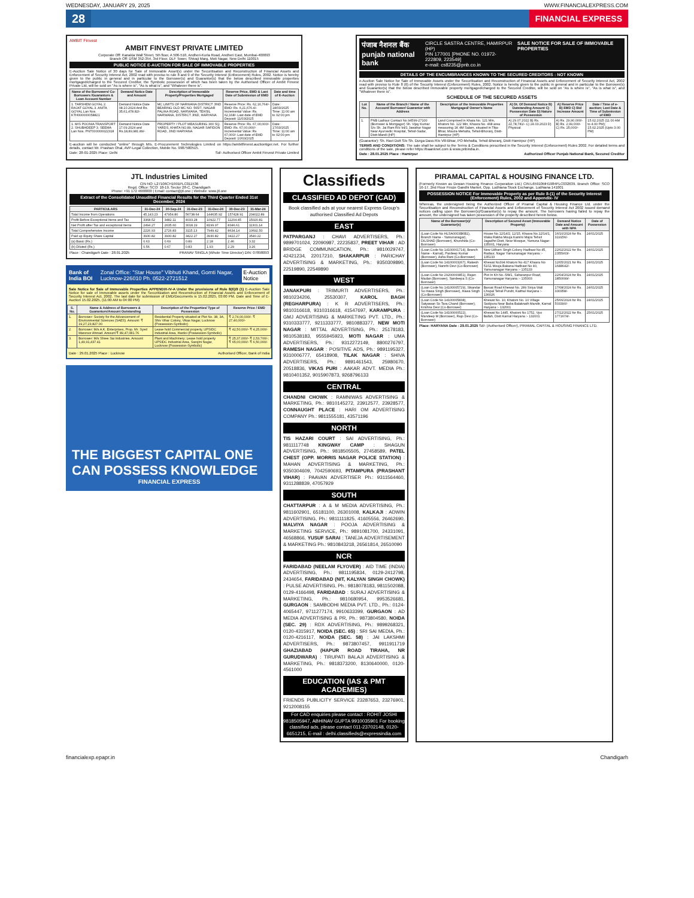WEDNESDAY, JANUARY 29, 2025 WWW.FINANCIALEXPRESS.COM
28 FINANCIAL EXPRESS
AMBIT Finvest
AMBIT FINVEST PRIVATE LIMITED
Corporate Off: Kanakia Wall Street, 5th floor, A 506-510, Andheri-Kurla Road, Andheri East, Mumbai-400093
Branch Off: DSM 352-354, 3rd Floor, DLF Tower, Shivaji Marg, Moti Nagar, New Delhi 110015
PUBLIC NOTICE E-AUCTION FOR SALE OF IMMOVABLE PROPERTIES
E-Auction Sale Notice of 30 days for Sale of Immovable Asset(s) under the Securitisation and Reconstruction of Financial Assets and Enforcement of Security Interest Act, 2002 read with proviso to rule 8 and 9 of the Security Interest (Enforcement) Rules, 2002. Notice is hereby given to the public in general and in particular to the Borrower(s) and Guarantor(s) that the below described immovable properties mortgaged/charged to the Secured Creditor, the Symbolic possession of which has been taken by the Authorised Officer of Ambit Finvest Private Ltd, will be sold on "As is where is", "As is what is", and "Whatever there is".
| Name of the Borrowers/ Co-Borrowers /Guarantors & Loan Account Number | Demand Notice Date and Amount | Description of Immovable Property/Properties Mortgaged | Reserve Price, EMD & Last Date of Submission of EMD | Date and time of E-Auction |
| --- | --- | --- | --- | --- |
| 1. TARSHEM GOYAL 2. RAJAT GOYAL 3. ANITA GOYAL Lan Nos. KTH000000058821 | Demand Notice Date 08.10.2024 And Rs. 35,61,478.82/- | MC LIMITS OF NARWANA DISTRICT JIND BEARING OLD MC NO. 565/7, NAGAR PALIKA ROAD, NARWANA, TEHSIL NARWANA, DISTRICT JIND, HARYANA | Reserve Price: Rs. 62,16,764/- EMD: Rs. 6,21,676.4/- Incremental Value: Rs. 62,168/- Last date of EMD Deposit: 11/03/2025 | Date: 18/03/2025 Time: 11:00 am to 02:00 pm |
| 1. M/S POONIA TRANSPORT 2. SHUBHDEEP 3. SEEMA Lan Nos. PNT000000022318 | Demand Notice Date 17.09.2024 and Rs.18,89,981.89/- | PROPERTY / PLOT MEASURING 300 SQ. YARDS, KHATA NO.89, NAGAR SAFIDON ROAD, JIND HARYANA | Reserve Price: Rs. 67,00,000/- EMD: Rs. 67,00,000/- Incremental Value: Rs. 67,000/- Last date of EMD Deposit: 10/03/2025 | Date: 17/03/2025 Time: 11:00 am to 02:00 pm |
E-auction will be conducted "online" through M/s. E-Procurement Technologies Limited on https://ambitfinvest.auctiontiger.net. For further details, contact Mr. Prashan Ohal, AVP-Legal Collection, Mobile No. 9987580515.
Date: 28-01-2025 Place: Delhi Sd/- Authorised Officer Ambit Finvest Private Limited
पंजाब नैशनल बैंक
punjab national bank
CIRCLE SASTRA CENTRE, HAMIRPUR (HP)
PIN 177001 [PHONE NO. 01972-222809, 223549]
e-mail: cs8235@pnb.co.in
SALE NOTICE FOR SALE OF IMMOVABLE PROPERTIES
DETAILS OF THE ENCUMBRANCES KNOWN TO THE SECURED CREDITORS : NOT KNOWN
e-Auction Sale Notice for Sale of Immovable Assets under the Securitisation and Reconstruction of Financial Assets and Enforcement of Security Interest Act, 2002 read with proviso to Rule 8 (6) of the Security Interest (Enforcement) Rules, 2002. Notice is hereby given to the public in general and in particular to the Borrower(s) and Guarantor(s) that the below described immovable property mortgaged/charged to the Secured Creditor, will be sold on "As is where is", "As is what is", and "Whatever there is".
SCHEDULE OF THE SECURED ASSETS
| Lot No. | Name of the Branch / Name of the Account/ Borrower/ Guarantor with Address | Description of the Immovable Properties Mortgaged/ Owner's Name | A) Dt. Of Demand Notice B) Outstanding Amount C) Possession Date D) Nature of Possession | A) Reserve Price B) EMD C) Bid Increase Amount | Date / Time of e-auction; Last Date & Time of Submission of EMD |
| --- | --- | --- | --- | --- | --- |
| 1. | PNB Ladraur Contact No.94599-27100 (Borrower & Mortgagor) Sh. Vijay Kumar S/o Sh. Jai Ram R/o 94/1 Jawahar Nagar Near Ayurvedic Hospital, Tehsil-Sadar, Distt-Mandi (HP) | Land Comprised in Khata No. 121 Min, Khatoni No. 122 Min, Khasra No. 468 area measuring 1K 4M Salam, situated in Tika-Bhiar, Mauza-Mehalta, Tehsil-Bhoranj, Distt-Hamirpur (HP) | A) 29.07.2022 B) Rs. 22,78,781/- C) 24.03.2023 D) Physical | A) Rs. 29,90,000/- B) Rs. 2,99,000/- C) Rs. 25,000/- | 15.02.2025 (11.00 AM to 4.00 PM); 15.02.2025 (Upto 3.00 PM) |
(Guarantor): Sh. Ravi Dutt S/o Sh. Durga Dass R/o Vill-Bhiar, PO-Mehalta, Tehsil-Bhoranj, Distt-Hamirpur (HP)
TERMS AND CONDITIONS: The sale shall be subject to the Terms & Conditions prescribed in the Security Interest (Enforcement) Rules 2002. For detailed terms and conditions of the sale, please refer https://baanknet.com & www.pnbindia.in.
Date : 28.01.2025 Place : Hamirpur Authorized Officer Punjab National Bank, Secured Creditor
JTL Industries Limited
CIN NO: L27106CH1991PLC011536
Regd. Office: SCO: 18-19, Sector 28-C, Chandigarh
Phone: +91 172 4668000 | Email: contact@jtl.one | Website: www.jtl.one
Extract of the Consolidated Unaudited Financial Results for the Third Quarter Ended 31st December, 2024
| PARTICULARS | 31-Dec-24 | 30-Sep-24 | 31-Dec-23 | 31-Dec-24 | 30-Dec-23 | 31-Mar-24 |
| --- | --- | --- | --- | --- | --- | --- |
| Total Income from Operations | 45,143.23 | 47954.80 | 56738.64 | 144635.92 | 157428.91 | 204022.89 |
| Profit Before Exceptional Items and Tax | 3368.52 | 3482.11 | 4033.28 | 10922.77 | 11204.45 | 15020.81 |
| Net Profit after Tax and exceptional Items | 2494.27 | 2635.60 | 3018.19 | 8199.97 | 8346.61 | 11301.14 |
| Total Comprehensive Income | 2226.93 | 2726.83 | 3115.13 | 7949.42 | 8634.14 | 10692.50 |
| Paid up Equity Share Capital | 3930.82 | 3930.82 | 3422.27 | 3930.82 | 3422.27 | 3540.22 |
| (a) Basic (Rs.) | 0.63 | 0.69 | 0.89 | 2.18 | 2.46 | 3.32 |
| (b) Diluted (Rs.) | 0.56 | 0.67 | 0.83 | 1.93 | 2.29 | 3.26 |
Place : Chandigarh Date : 28.01.2025 PRANAV SINGLA (Whole Time Director) DIN: 07898093
Bank of India BOI Zonal Office: "Star House" Vibhuti Khand, Gomti Nagar, Lucknow-226010 Ph. 0522-2721512 E-Auction Notice
Sale Notice for Sale of Immovable Properties APPENDIX-IV-A Under the provisions of Rule 8(6)/9 (1) E-Auction Sale Notice for sale of Immovable assets under the Securitization and Reconstruction of Financial Assets and Enforcement of Security Interest Act, 2002. The last date for submission of EMD/Documents is 15.02.2025, 03:00 PM. Date and Time of E-Auction 15.02.2025, (11:00 AM to 04:00 PM)
| S. No. | Name & Address of Borrowers & Guarantors/Amount Outstanding | Description of the Properties/ Type of Possession | Reserve Price / EMD |
| --- | --- | --- | --- |
| 1. | Borrower: Society for the Advancement of Environmental Sciences (SAES). Amount: ₹ 19,27,23,827.00 | Residential Property situated at Plot No. 38, 3A, Shiv Vihar Colony, Vikas Nagar, Lucknow (Possession-Symbolic) | ₹ 2,74,00,000/- ₹ 27,40,000/- |
| 2. | Borrower: M/s A.K. Enterprises, Prop. Mr. Syed Manzoor Ahmad. Amount ₹ 89,47,081.76 | Lease hold Commercial property, UPSIDC Industrial Area, Hardoi (Possession-Symbolic) | ₹ 42,50,000/- ₹ 4,25,000/- |
| 3. | Borrower: M/s Shree Sai Industries. Amount: 1,49,91,437.41 | Plant and Machinery; Lease hold property UPSIDC Industrial Area, Sarojini Nagar, Lucknow (Possession-Symbolic) | ₹ 25,37,000/- ₹ 2,53,700/-; ₹ 65,00,000/- ₹ 6,50,000/- |
Date : 29.01.2025 Place : Lucknow Authorised Officer, Bank of India
THE BIGGEST CAPITAL ONE CAN POSSESS KNOWLEDGE
FINANCIAL EXPRESS
Classifieds
CLASSIFIED AD DEPOT (CAD)
Book classified ads at your nearest Express Group's authorised Classified Ad Depots
EAST
PATPARGANJ : CHAVI ADVERTISERS, Ph.: 9899701024, 22090987, 22235837, PREET VIHAR : AD BRIDGE COMMUNICATION, Ph.: 9810029747, 42421234, 22017210, SHAKARPUR : PARICHAY ADVERTISING & MARKETING, Ph.: 9350309890, 22519890, 22549890
WEST
JANAKPURI : TRIMURTI ADVERTISERS, Ph.: 9810234206, 25530307, KAROL BAGH (REGHARPURA) : K R ADVERTISERS, Ph.: 9810316618, 9310316618, 41547697, KARAMPURA : GMJ ADVERTISING & MARKETING PVT. LTD., Ph.: 9310333777, 9211333777, 9810883377, NEW MOTI NAGAR : MITTAL ADVERTISING, Ph.: 25178183, 9810538183, 9555945923, MOTI NAGAR : UMA ADVERTISERS, Ph.: 9312272149, 8800276797, RAMESH NAGAR : POSITIVE ADS, Ph.: 9891195327, 9310006777, 65418908, TILAK NAGAR : SHIVA ADVERTISERS, Ph.: 9891461543, 25980670, 20518836, VIKAS PURI : AAKAR ADVT. MEDIA Ph.: 9810401352, 9015907873, 9268796133
CENTRAL
CHANDNI CHOWK : RAMNIWAS ADVERTISING & MARKETING, Ph.: 9810145272, 23912577, 23928577, CONNAUGHT PLACE : HARI OM ADVERTISING COMPANY Ph.: 9811555181, 43571196
NORTH
TIS HAZARI COURT : SAI ADVERTISING, Ph.: 9811117748 KINGWAY CAMP : SHAGUN ADVERTISING, Ph.: 9818505505, 27458589, PATEL CHEST (OPP. MORRIS NAGAR POLICE STATION) : MAHAN ADVERTISING & MARKETING, Ph.: 9350304609, 7042590693, PITAMPURA (PRASHANT VIHAR) : PAAVAN ADVERTISER Ph.: 9311564460, 9311288839, 47057929
SOUTH
CHATTARPUR : A & M MEDIA ADVERTISING, Ph.: 9811602901, 65181100, 26301008, KALKAJI : ADWIN ADVERTISING, Ph.: 9811111825, 41605556, 26462690, MALVIYA NAGAR : POOJA ADVERTISING & MARKETING SERVICE, Ph.: 9891081700, 24331091, 46568866, YUSUF SARAI : TANEJA ADVERTISEMENT & MARKETING Ph.: 9810843218, 26561814, 26510090
NCR
FARIDABAD (NEELAM FLYOVER) : AID TIME (INDIA) ADVERTISING, Ph.: 9811195834, 0129-2412798, 2434654, FARIDABAD (NIT, KALYAN SINGH CHOWK) : PULSE ADVERTISING, Ph.: 9818078183, 9811502088, 0129-4166498, FARIDABAD : SURAJ ADVERTISING & MARKETING, Ph.: 9810680954, 9953526681, GURGAON : SAMBODHI MEDIA PVT. LTD., Ph.: 0124-4065447, 9711277174, 9910633399, GURGAON : AD MEDIA ADVERTISING & PR, Ph.: 9873804580, NOIDA (SEC. 29) : RDX ADVERTISING, Ph.: 9899268321, 0120-4315917, NOIDA (SEC. 65) : SRI SAI MEDIA, Ph.: 0120-4216117, NOIDA (SEC. 58) : JAI LAKSHMI ADVERTISERS, Ph.: 9873807457, 9911911719 GHAZIABAD (HAPUR ROAD TIRAHA, NR GURUDWARA) : TIRUPATI BALAJI ADVERTISING & MARKETING, Ph.: 9818373200, 8130640000, 0120-4561000
EDUCATION (IAS & PMT ACADEMIES)
FRIENDS PUBLICITY SERVICE 23287653, 23276901, 9212008155
For CAD enquiries please contact : ROHIT JOSHI 9818505947, ABHINAV GUPTA 9910035901 For booking classified ads, please contact 011-23702148, 0120-6651215, E-mail : delhi.classifieds@expressindia.com
PIRAMAL CAPITAL & HOUSING FINANCE LTD.
(Formerly Known as Dewan Housing Finance Corporation Ltd.) CIN:L65910MH1984PLC032639. Branch Office: SCO 16-17, 2nd Floor Firoze Gandhi Market, Opp. Ludhiana Stock Exchange, Ludhiana 141001
POSSESSION NOTICE For Immovable Property as per Rule 8-(1) of the Security Interest (Enforcement) Rules, 2002 and Appendix- IV
Whereas, the undersigned being the Authorized Officer of Piramal Capital & Housing Finance Ltd. under the Securitisation and Reconstruction of Financial Assets and Enforcement of Security Interest Act 2002 issued demand notices calling upon the Borrower(s)/Guarantor(s) to repay the amount. The borrowers having failed to repay the amount, the undersigned has taken possession of the property described herein below.
| Name of the Borrower(s)/ Guarantor(s) | Description of Secured Asset (Immovable Property) | Demand Notice Date and Amount with NPA | Date of Possession |
| --- | --- | --- | --- |
| (Loan Code No HLSA0003B6B1), Branch Name - Yamunanagar), DILSHAD (Borrower), Khurshida (Co-Borrower) | House No.12/14/2, 12/15, Khasra No.12/14/1, Waka Rakba Mouja Kammi Majra Tehsil Jagadhri Distt, Near Mosque, Yamuna Nagar-135001, Haryana | 16/10/2024 for Rs. 319156/- | 24/01/2025 |
| (Loan Code No 14100001714), Branch Name - Karnal), Pardeep Kumar (Borrower), Asha Rani (Co-Borrower) | New Udham Singh Colony Hadbast No 45, Radaur, Nagar Yamunanagar Haryana :- 135133 | 22/02/2022 for Rs. 2355903/- | 24/01/2025 |
| (Loan Code No 14100003267), Rakesh (Borrower), Nannhi Devi (Co-Borrower) | Khewat No394 Khatoni No 417 Khasra No 51/11 Mouja Bakana Hadbast No 40, Yamunanagar Haryana :- 135133 | 12/05/2021 for Rs. 1648642/- | 24/01/2025 |
| (Loan Code No 29200000851), Rajan Madan (Borrower), Sandeepa S (Co-Borrower) | Plot In Kh No.-5/8/1, Saharanpur Road, Yamunanagar Haryana :- 135003 | 22/04/2024 for Rs. 1850099/- | 24/01/2025 |
| (Loan Code No 14100005729), Sikandar So Hawa Singh (Borrower), Hawa Singh (Co-Borrower) | Baroat Road Khewat No. 289 Siriya Wali Chopal Tehsil Pundri, Kaithal Haryana :- 136026 | 17/08/2024 for Rs. 330358/- | 24/01/2025 |
| (Loan Code No 14100005838), Satyawan So Tara Chand (Borrower), Krishna Devi (Co-Borrower) | Khewat No. 10, Khatoni No. 10 Village Saidpura Near Baba Balaknath Mandir, Karnal Haryana :- 132001 | 25/06/2024 for Rs. 503390/- | 24/01/2025 |
| (Loan Code No 14100000522), Mandeep M (Borrower), Rajo Devi (Co-Borrower) | Khewat No 1445, Khatoni No 1752, Vpo Ballah, Distt Karnal Haryana :- 132001 | 27/12/2022 for Rs. 1771674/- | 25/01/2025 |
Place: HARYANA Date : 29.01.2025 Sd/- (Authorised Officer), PIRAMAL CAPITAL & HOUSING FINANCE LTD.
financialexp.epapr.in Chandigarh